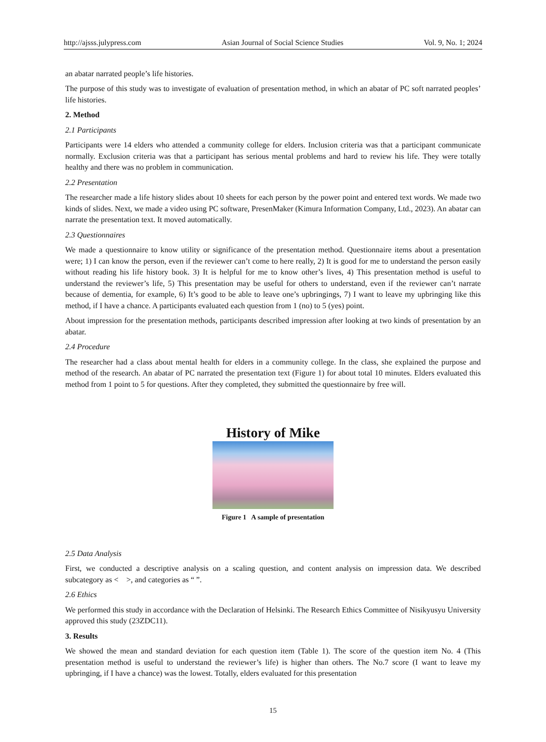http://ajsss.julypress.com Asian Journal of Social Science Studies Vol. 9, No. 1; 2024
an abatar narrated people’s life histories.
The purpose of this study was to investigate of evaluation of presentation method, in which an abatar of PC soft narrated peoples’ life histories.
2. Method
2.1 Participants
Participants were 14 elders who attended a community college for elders. Inclusion criteria was that a participant communicate normally. Exclusion criteria was that a participant has serious mental problems and hard to review his life. They were totally healthy and there was no problem in communication.
2.2 Presentation
The researcher made a life history slides about 10 sheets for each person by the power point and entered text words. We made two kinds of slides. Next, we made a video using PC software, PresenMaker (Kimura Information Company, Ltd., 2023). An abatar can narrate the presentation text. It moved automatically.
2.3 Questionnaires
We made a questionnaire to know utility or significance of the presentation method. Questionnaire items about a presentation were; 1) I can know the person, even if the reviewer can’t come to here really, 2) It is good for me to understand the person easily without reading his life history book. 3) It is helpful for me to know other’s lives, 4) This presentation method is useful to understand the reviewer’s life, 5) This presentation may be useful for others to understand, even if the reviewer can’t narrate because of dementia, for example, 6) It’s good to be able to leave one’s upbringings, 7) I want to leave my upbringing like this method, if I have a chance. A participants evaluated each question from 1 (no) to 5 (yes) point.
About impression for the presentation methods, participants described impression after looking at two kinds of presentation by an abatar.
2.4 Procedure
The researcher had a class about mental health for elders in a community college. In the class, she explained the purpose and method of the research. An abatar of PC narrated the presentation text (Figure 1) for about total 10 minutes. Elders evaluated this method from 1 point to 5 for questions. After they completed, they submitted the questionnaire by free will.
History of Mike
Figure 1 A sample of presentation
2.5 Data Analysis
First, we conducted a descriptive analysis on a scaling question, and content analysis on impression data. We described subcategory as < >, and categories as “ ”.
2.6 Ethics
We performed this study in accordance with the Declaration of Helsinki. The Research Ethics Committee of Nisikyusyu University approved this study (23ZDC11).
3. Results
We showed the mean and standard deviation for each question item (Table 1). The score of the question item No. 4 (This presentation method is useful to understand the reviewer’s life) is higher than others. The No.7 score (I want to leave my upbringing, if I have a chance) was the lowest. Totally, elders evaluated for this presentation
15